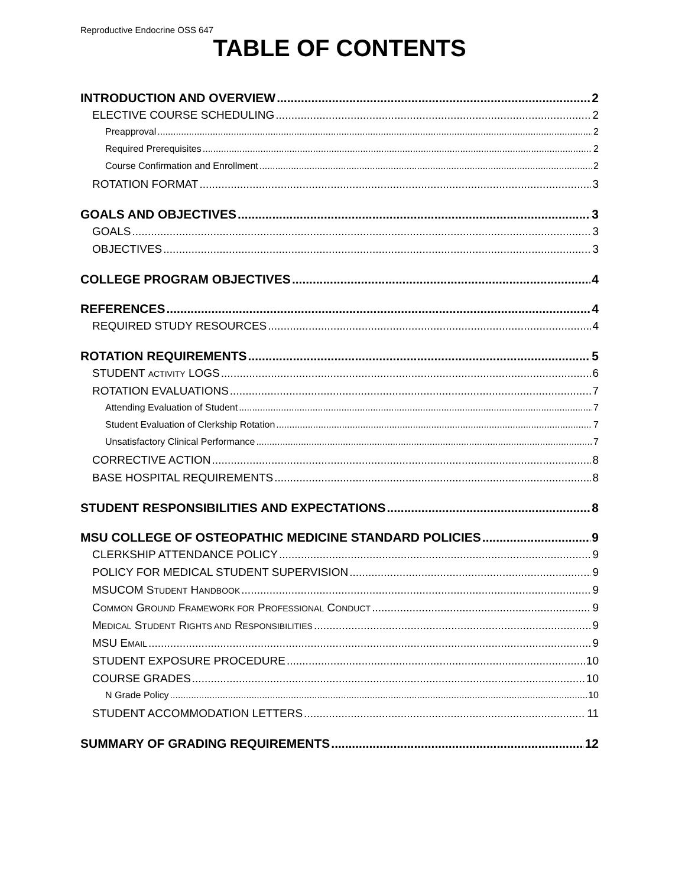Reproductive Endocrine OSS 647
TABLE OF CONTENTS
INTRODUCTION AND OVERVIEW 2
ELECTIVE COURSE SCHEDULING 2
Preapproval 2
Required Prerequisites 2
Course Confirmation and Enrollment 2
ROTATION FORMAT 3
GOALS AND OBJECTIVES 3
GOALS 3
OBJECTIVES 3
COLLEGE PROGRAM OBJECTIVES 4
REFERENCES 4
REQUIRED STUDY RESOURCES 4
ROTATION REQUIREMENTS 5
STUDENT ACTIVITY LOGS 6
ROTATION EVALUATIONS 7
Attending Evaluation of Student 7
Student Evaluation of Clerkship Rotation 7
Unsatisfactory Clinical Performance 7
CORRECTIVE ACTION 8
BASE HOSPITAL REQUIREMENTS 8
STUDENT RESPONSIBILITIES AND EXPECTATIONS 8
MSU COLLEGE OF OSTEOPATHIC MEDICINE STANDARD POLICIES 9
CLERKSHIP ATTENDANCE POLICY 9
POLICY FOR MEDICAL STUDENT SUPERVISION 9
MSUCOM STUDENT HANDBOOK 9
COMMON GROUND FRAMEWORK FOR PROFESSIONAL CONDUCT 9
MEDICAL STUDENT RIGHTS AND RESPONSIBILITIES 9
MSU EMAIL 9
STUDENT EXPOSURE PROCEDURE 10
COURSE GRADES 10
N Grade Policy 10
STUDENT ACCOMMODATION LETTERS 11
SUMMARY OF GRADING REQUIREMENTS 12